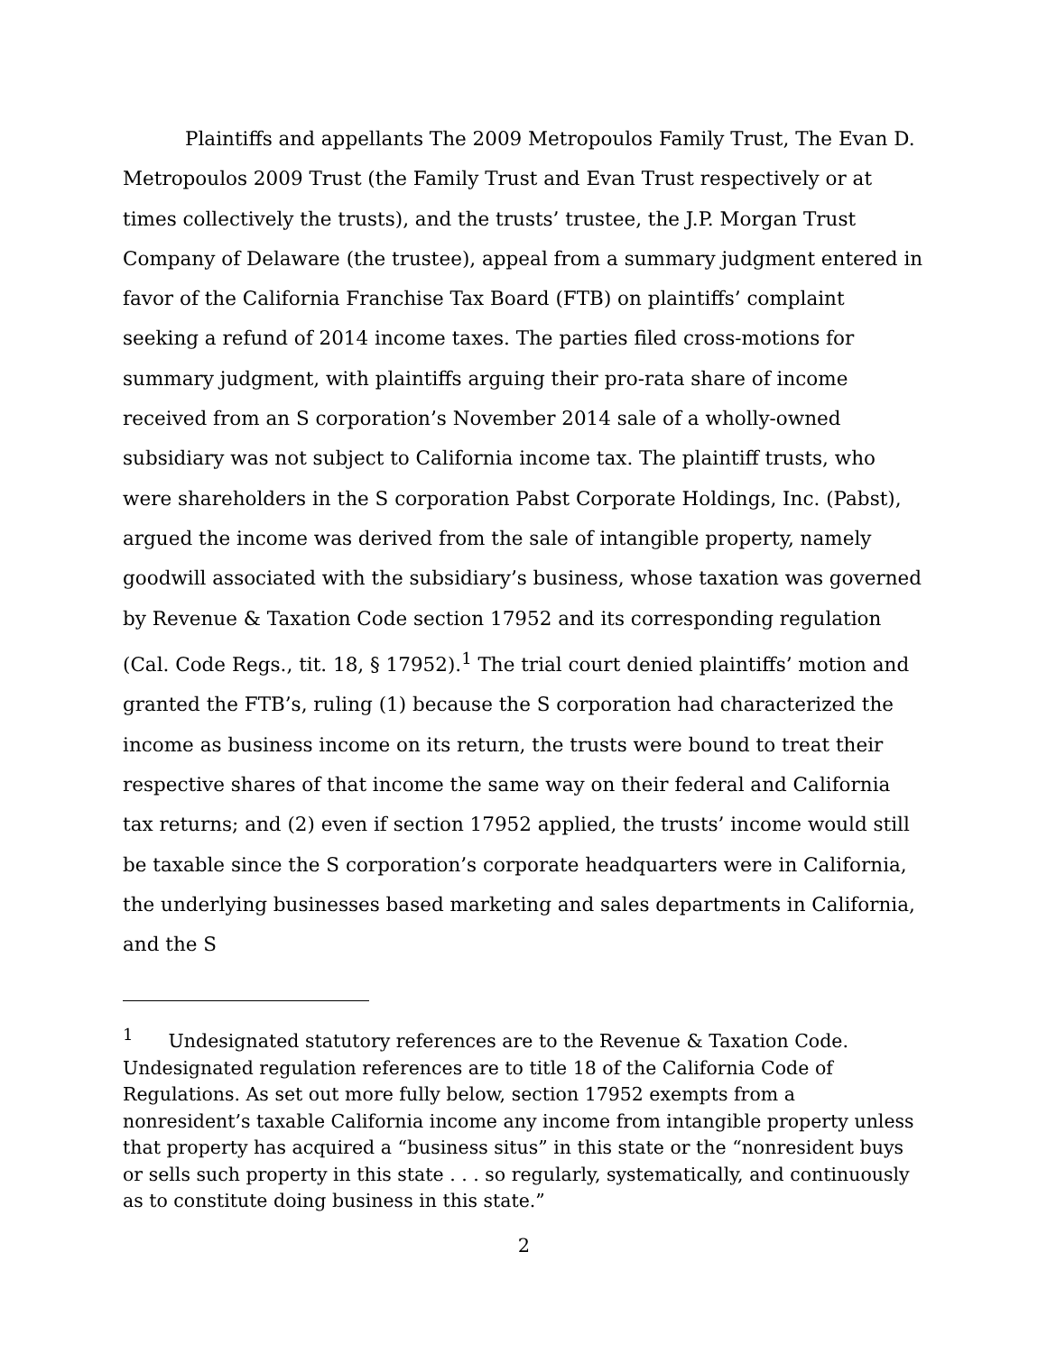Plaintiffs and appellants The 2009 Metropoulos Family Trust, The Evan D. Metropoulos 2009 Trust (the Family Trust and Evan Trust respectively or at times collectively the trusts), and the trusts’ trustee, the J.P. Morgan Trust Company of Delaware (the trustee), appeal from a summary judgment entered in favor of the California Franchise Tax Board (FTB) on plaintiffs’ complaint seeking a refund of 2014 income taxes. The parties filed cross-motions for summary judgment, with plaintiffs arguing their pro-rata share of income received from an S corporation’s November 2014 sale of a wholly-owned subsidiary was not subject to California income tax. The plaintiff trusts, who were shareholders in the S corporation Pabst Corporate Holdings, Inc. (Pabst), argued the income was derived from the sale of intangible property, namely goodwill associated with the subsidiary’s business, whose taxation was governed by Revenue & Taxation Code section 17952 and its corresponding regulation (Cal. Code Regs., tit. 18, § 17952).<sup>1</sup> The trial court denied plaintiffs’ motion and granted the FTB’s, ruling (1) because the S corporation had characterized the income as business income on its return, the trusts were bound to treat their respective shares of that income the same way on their federal and California tax returns; and (2) even if section 17952 applied, the trusts’ income would still be taxable since the S corporation’s corporate headquarters were in California, the underlying businesses based marketing and sales departments in California, and the S
<sup>1</sup> Undesignated statutory references are to the Revenue & Taxation Code. Undesignated regulation references are to title 18 of the California Code of Regulations. As set out more fully below, section 17952 exempts from a nonresident’s taxable California income any income from intangible property unless that property has acquired a “business situs” in this state or the “nonresident buys or sells such property in this state . . . so regularly, systematically, and continuously as to constitute doing business in this state.”
2